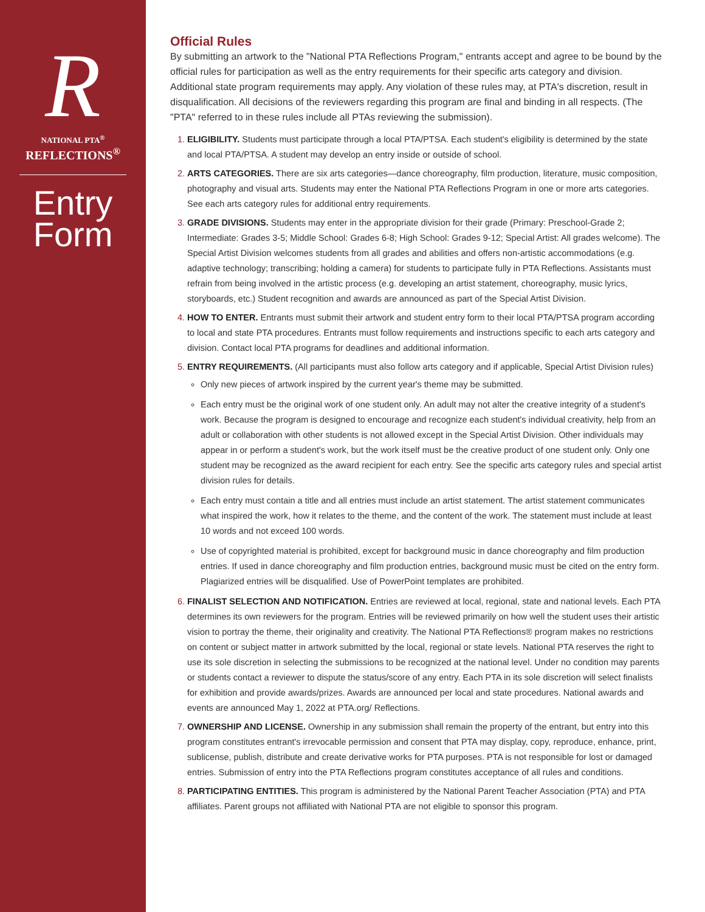R
NATIONAL PTA<sup>®</sup>
REFLECTIONS<sup>®</sup>
Entry
Form
Official Rules
By submitting an artwork to the "National PTA Reflections Program," entrants accept and agree to be bound by the official rules for participation as well as the entry requirements for their specific arts category and division. Additional state program requirements may apply. Any violation of these rules may, at PTA's discretion, result in disqualification. All decisions of the reviewers regarding this program are final and binding in all respects. (The "PTA" referred to in these rules include all PTAs reviewing the submission).
ELIGIBILITY. Students must participate through a local PTA/PTSA. Each student's eligibility is determined by the state and local PTA/PTSA. A student may develop an entry inside or outside of school.
ARTS CATEGORIES. There are six arts categories—dance choreography, film production, literature, music composition, photography and visual arts. Students may enter the National PTA Reflections Program in one or more arts categories. See each arts category rules for additional entry requirements.
GRADE DIVISIONS. Students may enter in the appropriate division for their grade (Primary: Preschool-Grade 2; Intermediate: Grades 3-5; Middle School: Grades 6-8; High School: Grades 9-12; Special Artist: All grades welcome). The Special Artist Division welcomes students from all grades and abilities and offers non-artistic accommodations (e.g. adaptive technology; transcribing; holding a camera) for students to participate fully in PTA Reflections. Assistants must refrain from being involved in the artistic process (e.g. developing an artist statement, choreography, music lyrics, storyboards, etc.) Student recognition and awards are announced as part of the Special Artist Division.
HOW TO ENTER. Entrants must submit their artwork and student entry form to their local PTA/PTSA program according to local and state PTA procedures. Entrants must follow requirements and instructions specific to each arts category and division. Contact local PTA programs for deadlines and additional information.
ENTRY REQUIREMENTS. (All participants must also follow arts category and if applicable, Special Artist Division rules)
Only new pieces of artwork inspired by the current year's theme may be submitted.
Each entry must be the original work of one student only. An adult may not alter the creative integrity of a student's work. Because the program is designed to encourage and recognize each student's individual creativity, help from an adult or collaboration with other students is not allowed except in the Special Artist Division. Other individuals may appear in or perform a student's work, but the work itself must be the creative product of one student only. Only one student may be recognized as the award recipient for each entry. See the specific arts category rules and special artist division rules for details.
Each entry must contain a title and all entries must include an artist statement. The artist statement communicates what inspired the work, how it relates to the theme, and the content of the work. The statement must include at least 10 words and not exceed 100 words.
Use of copyrighted material is prohibited, except for background music in dance choreography and film production entries. If used in dance choreography and film production entries, background music must be cited on the entry form. Plagiarized entries will be disqualified. Use of PowerPoint templates are prohibited.
FINALIST SELECTION AND NOTIFICATION. Entries are reviewed at local, regional, state and national levels. Each PTA determines its own reviewers for the program. Entries will be reviewed primarily on how well the student uses their artistic vision to portray the theme, their originality and creativity. The National PTA Reflections® program makes no restrictions on content or subject matter in artwork submitted by the local, regional or state levels. National PTA reserves the right to use its sole discretion in selecting the submissions to be recognized at the national level. Under no condition may parents or students contact a reviewer to dispute the status/score of any entry. Each PTA in its sole discretion will select finalists for exhibition and provide awards/prizes. Awards are announced per local and state procedures. National awards and events are announced May 1, 2022 at PTA.org/ Reflections.
OWNERSHIP AND LICENSE. Ownership in any submission shall remain the property of the entrant, but entry into this program constitutes entrant's irrevocable permission and consent that PTA may display, copy, reproduce, enhance, print, sublicense, publish, distribute and create derivative works for PTA purposes. PTA is not responsible for lost or damaged entries. Submission of entry into the PTA Reflections program constitutes acceptance of all rules and conditions.
PARTICIPATING ENTITIES. This program is administered by the National Parent Teacher Association (PTA) and PTA affiliates. Parent groups not affiliated with National PTA are not eligible to sponsor this program.